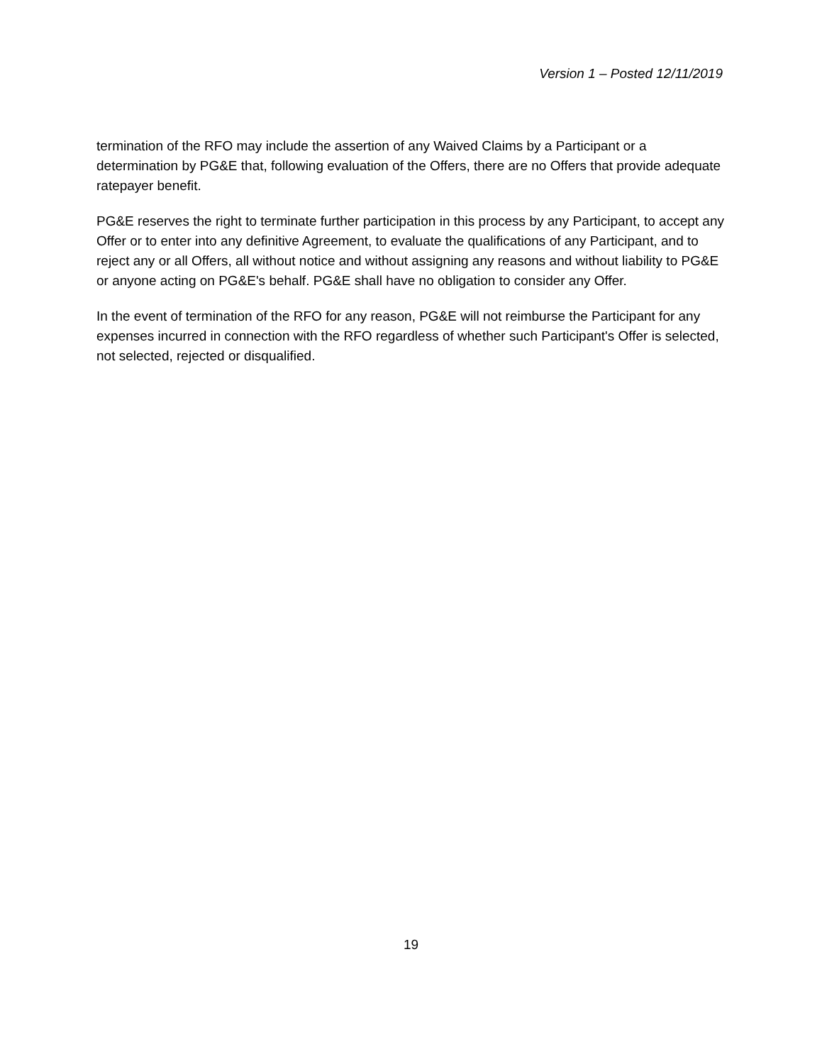Version 1 – Posted 12/11/2019
termination of the RFO may include the assertion of any Waived Claims by a Participant or a determination by PG&E that, following evaluation of the Offers, there are no Offers that provide adequate ratepayer benefit.
PG&E reserves the right to terminate further participation in this process by any Participant, to accept any Offer or to enter into any definitive Agreement, to evaluate the qualifications of any Participant, and to reject any or all Offers, all without notice and without assigning any reasons and without liability to PG&E or anyone acting on PG&E's behalf. PG&E shall have no obligation to consider any Offer.
In the event of termination of the RFO for any reason, PG&E will not reimburse the Participant for any expenses incurred in connection with the RFO regardless of whether such Participant's Offer is selected, not selected, rejected or disqualified.
19